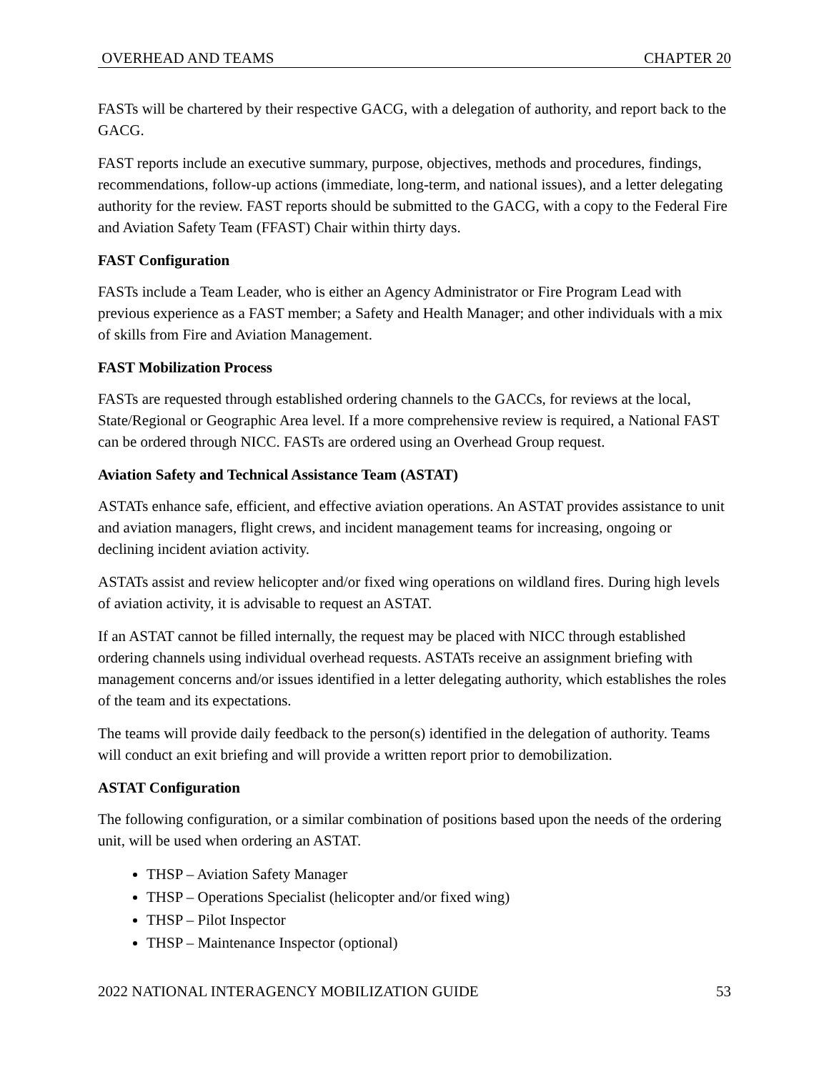OVERHEAD AND TEAMS CHAPTER 20
FASTs will be chartered by their respective GACG, with a delegation of authority, and report back to the GACG.
FAST reports include an executive summary, purpose, objectives, methods and procedures, findings, recommendations, follow-up actions (immediate, long-term, and national issues), and a letter delegating authority for the review. FAST reports should be submitted to the GACG, with a copy to the Federal Fire and Aviation Safety Team (FFAST) Chair within thirty days.
FAST Configuration
FASTs include a Team Leader, who is either an Agency Administrator or Fire Program Lead with previous experience as a FAST member; a Safety and Health Manager; and other individuals with a mix of skills from Fire and Aviation Management.
FAST Mobilization Process
FASTs are requested through established ordering channels to the GACCs, for reviews at the local, State/Regional or Geographic Area level. If a more comprehensive review is required, a National FAST can be ordered through NICC. FASTs are ordered using an Overhead Group request.
Aviation Safety and Technical Assistance Team (ASTAT)
ASTATs enhance safe, efficient, and effective aviation operations. An ASTAT provides assistance to unit and aviation managers, flight crews, and incident management teams for increasing, ongoing or declining incident aviation activity.
ASTATs assist and review helicopter and/or fixed wing operations on wildland fires. During high levels of aviation activity, it is advisable to request an ASTAT.
If an ASTAT cannot be filled internally, the request may be placed with NICC through established ordering channels using individual overhead requests. ASTATs receive an assignment briefing with management concerns and/or issues identified in a letter delegating authority, which establishes the roles of the team and its expectations.
The teams will provide daily feedback to the person(s) identified in the delegation of authority. Teams will conduct an exit briefing and will provide a written report prior to demobilization.
ASTAT Configuration
The following configuration, or a similar combination of positions based upon the needs of the ordering unit, will be used when ordering an ASTAT.
THSP – Aviation Safety Manager
THSP – Operations Specialist (helicopter and/or fixed wing)
THSP – Pilot Inspector
THSP – Maintenance Inspector (optional)
2022 NATIONAL INTERAGENCY MOBILIZATION GUIDE 53